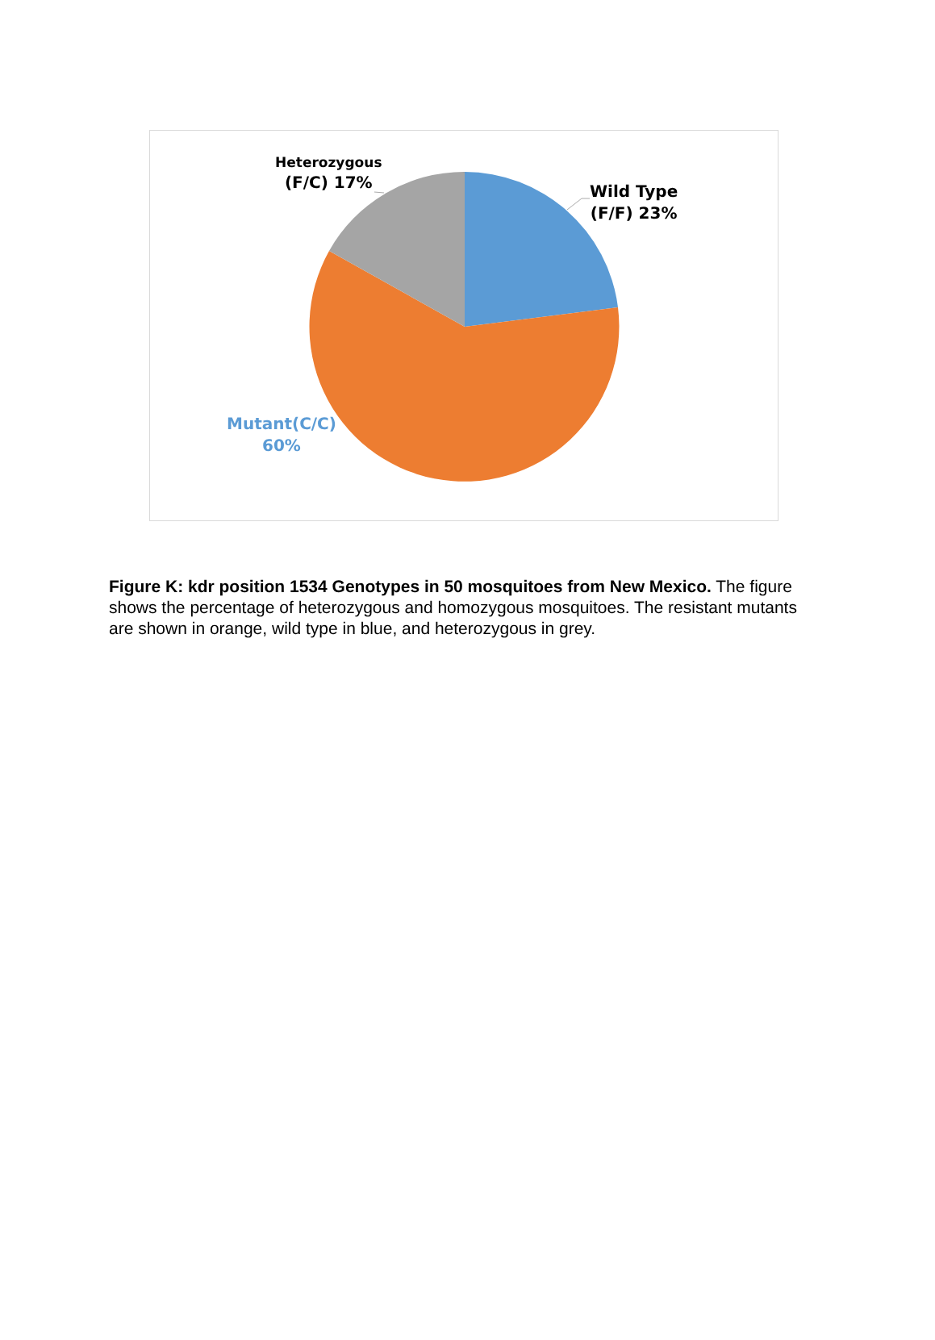Heterozygous
(F/C) 17%
Wild Type
(F/F) 23%
Mutant(C/C)
60%
Figure K: kdr position 1534 Genotypes in 50 mosquitoes from New Mexico. The figure shows the percentage of heterozygous and homozygous mosquitoes. The resistant mutants are shown in orange, wild type in blue, and heterozygous in grey.